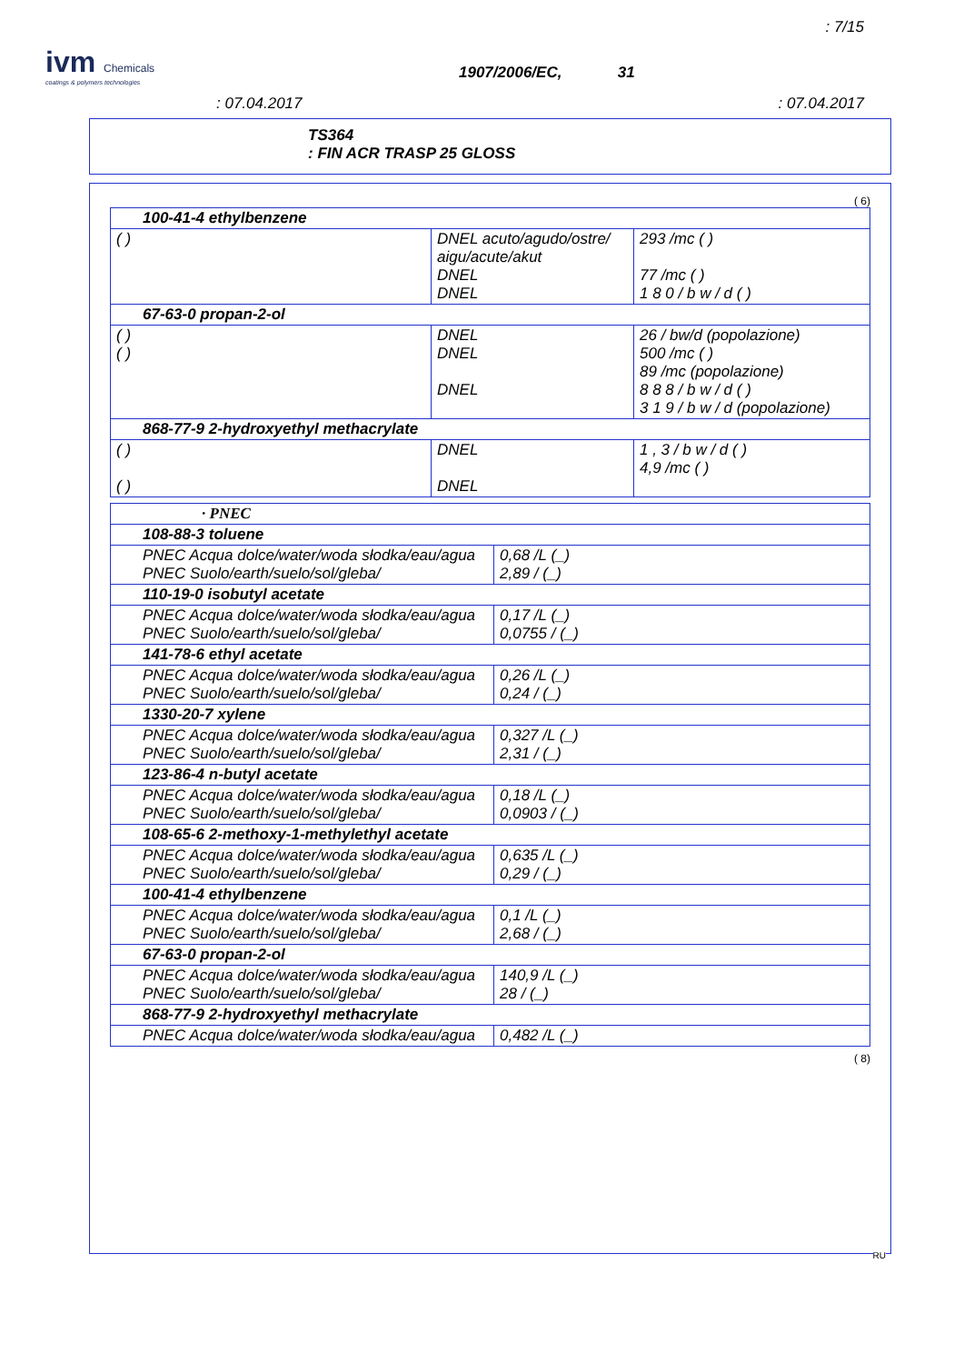: 7/15
ivm Chemicals
coatings & polymers technologies
1907/2006/EC, 31
: 07.04.2017 : 07.04.2017
TS364
: FIN ACR TRASP 25 GLOSS
( 6)
| 100-41-4 ethylbenzene | | |
| ( ) | DNEL acuto/agudo/ostre/ aigu/acute/akut DNEL DNEL | 293 /mc ( ) 77 /mc ( ) 1 8 0 / b w / d ( ) |
| 67-63-0 propan-2-ol | | |
| ( ) ( ) | DNEL DNEL DNEL | 26 / bw/d (popolazione) 500 /mc ( ) 89 /mc (popolazione) 8 8 8 / b w / d ( ) 3 1 9 / b w / d (popolazione) |
| 868-77-9 2-hydroxyethyl methacrylate | | |
| ( ) ( ) | DNEL DNEL | 1 , 3 / b w / d ( ) 4,9 /mc ( ) |
| · PNEC | |
| 108-88-3 toluene | |
| PNEC Acqua dolce/water/woda słodka/eau/agua PNEC Suolo/earth/suelo/sol/gleba/ | 0,68 /L (_) 2,89 / (_) |
| 110-19-0 isobutyl acetate | |
| PNEC Acqua dolce/water/woda słodka/eau/agua PNEC Suolo/earth/suelo/sol/gleba/ | 0,17 /L (_) 0,0755 / (_) |
| 141-78-6 ethyl acetate | |
| PNEC Acqua dolce/water/woda słodka/eau/agua PNEC Suolo/earth/suelo/sol/gleba/ | 0,26 /L (_) 0,24 / (_) |
| 1330-20-7 xylene | |
| PNEC Acqua dolce/water/woda słodka/eau/agua PNEC Suolo/earth/suelo/sol/gleba/ | 0,327 /L (_) 2,31 / (_) |
| 123-86-4 n-butyl acetate | |
| PNEC Acqua dolce/water/woda słodka/eau/agua PNEC Suolo/earth/suelo/sol/gleba/ | 0,18 /L (_) 0,0903 / (_) |
| 108-65-6 2-methoxy-1-methylethyl acetate | |
| PNEC Acqua dolce/water/woda słodka/eau/agua PNEC Suolo/earth/suelo/sol/gleba/ | 0,635 /L (_) 0,29 / (_) |
| 100-41-4 ethylbenzene | |
| PNEC Acqua dolce/water/woda słodka/eau/agua PNEC Suolo/earth/suelo/sol/gleba/ | 0,1 /L (_) 2,68 / (_) |
| 67-63-0 propan-2-ol | |
| PNEC Acqua dolce/water/woda słodka/eau/agua PNEC Suolo/earth/suelo/sol/gleba/ | 140,9 /L (_) 28 / (_) |
| 868-77-9 2-hydroxyethyl methacrylate | |
| PNEC Acqua dolce/water/woda słodka/eau/agua | 0,482 /L (_) |
( 8)
RU